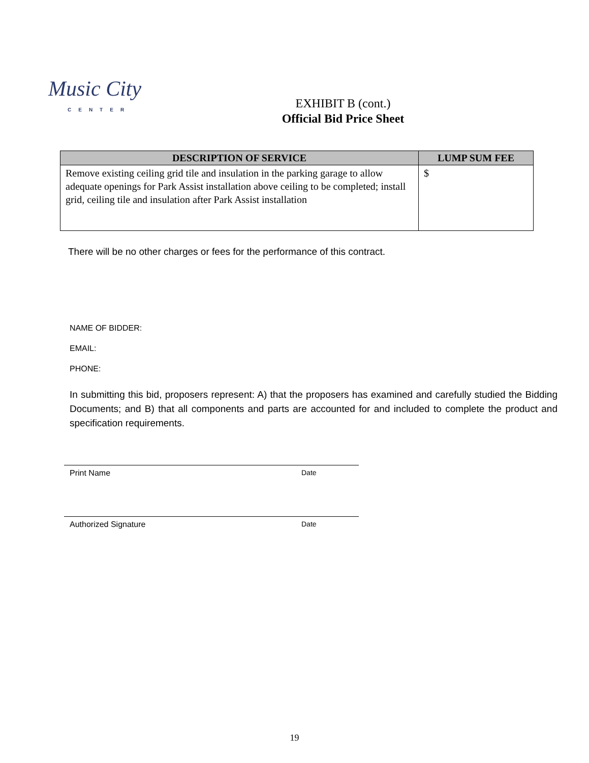Music City
CENTER
EXHIBIT B (cont.)
Official Bid Price Sheet
| DESCRIPTION OF SERVICE | LUMP SUM FEE |
| --- | --- |
| Remove existing ceiling grid tile and insulation in the parking garage to allow adequate openings for Park Assist installation above ceiling to be completed; install grid, ceiling tile and insulation after Park Assist installation | $ |
There will be no other charges or fees for the performance of this contract.
NAME OF BIDDER:
EMAIL:
PHONE:
In submitting this bid, proposers represent: A) that the proposers has examined and carefully studied the Bidding Documents; and B) that all components and parts are accounted for and included to complete the product and specification requirements.
Print Name Date
Authorized Signature Date
19